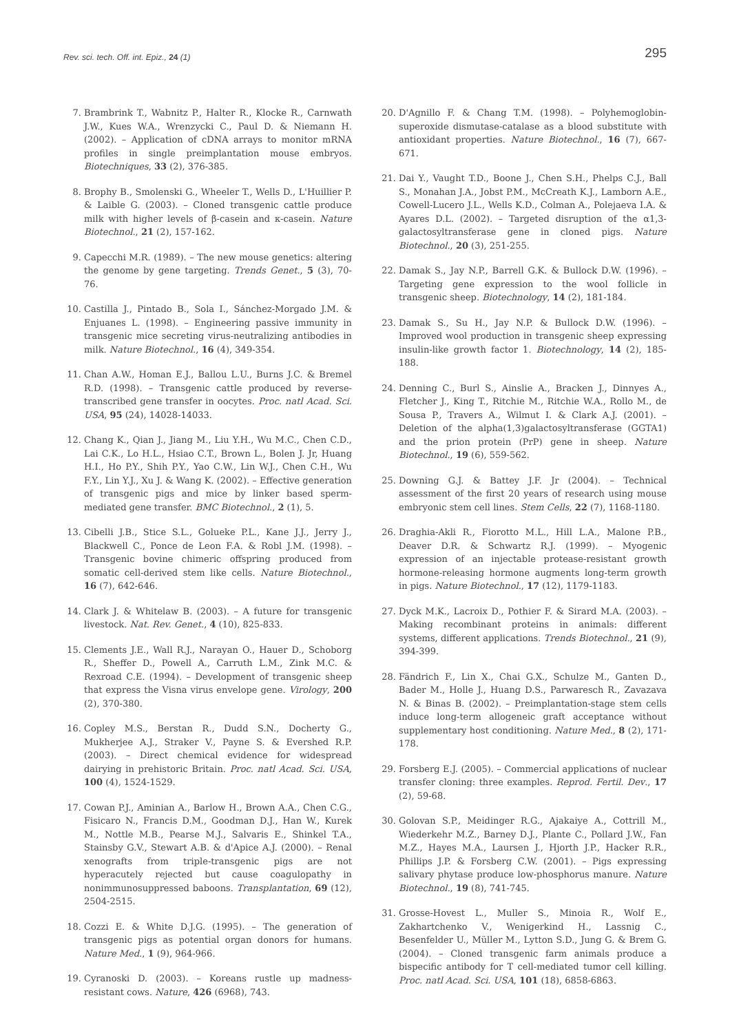Rev. sci. tech. Off. int. Epiz., 24 (1) 295
7. Brambrink T., Wabnitz P., Halter R., Klocke R., Carnwath J.W., Kues W.A., Wrenzycki C., Paul D. & Niemann H. (2002). – Application of cDNA arrays to monitor mRNA profiles in single preimplantation mouse embryos. Biotechniques, 33 (2), 376-385.
8. Brophy B., Smolenski G., Wheeler T., Wells D., L'Huillier P. & Laible G. (2003). – Cloned transgenic cattle produce milk with higher levels of β-casein and κ-casein. Nature Biotechnol., 21 (2), 157-162.
9. Capecchi M.R. (1989). – The new mouse genetics: altering the genome by gene targeting. Trends Genet., 5 (3), 70-76.
10. Castilla J., Pintado B., Sola I., Sánchez-Morgado J.M. & Enjuanes L. (1998). – Engineering passive immunity in transgenic mice secreting virus-neutralizing antibodies in milk. Nature Biotechnol., 16 (4), 349-354.
11. Chan A.W., Homan E.J., Ballou L.U., Burns J.C. & Bremel R.D. (1998). – Transgenic cattle produced by reverse-transcribed gene transfer in oocytes. Proc. natl Acad. Sci. USA, 95 (24), 14028-14033.
12. Chang K., Qian J., Jiang M., Liu Y.H., Wu M.C., Chen C.D., Lai C.K., Lo H.L., Hsiao C.T., Brown L., Bolen J. Jr, Huang H.I., Ho P.Y., Shih P.Y., Yao C.W., Lin W.J., Chen C.H., Wu F.Y., Lin Y.J., Xu J. & Wang K. (2002). – Effective generation of transgenic pigs and mice by linker based sperm-mediated gene transfer. BMC Biotechnol., 2 (1), 5.
13. Cibelli J.B., Stice S.L., Golueke P.L., Kane J.J., Jerry J., Blackwell C., Ponce de Leon F.A. & Robl J.M. (1998). – Transgenic bovine chimeric offspring produced from somatic cell-derived stem like cells. Nature Biotechnol., 16 (7), 642-646.
14. Clark J. & Whitelaw B. (2003). – A future for transgenic livestock. Nat. Rev. Genet., 4 (10), 825-833.
15. Clements J.E., Wall R.J., Narayan O., Hauer D., Schoborg R., Sheffer D., Powell A., Carruth L.M., Zink M.C. & Rexroad C.E. (1994). – Development of transgenic sheep that express the Visna virus envelope gene. Virology, 200 (2), 370-380.
16. Copley M.S., Berstan R., Dudd S.N., Docherty G., Mukherjee A.J., Straker V., Payne S. & Evershed R.P. (2003). – Direct chemical evidence for widespread dairying in prehistoric Britain. Proc. natl Acad. Sci. USA, 100 (4), 1524-1529.
17. Cowan P.J., Aminian A., Barlow H., Brown A.A., Chen C.G., Fisicaro N., Francis D.M., Goodman D.J., Han W., Kurek M., Nottle M.B., Pearse M.J., Salvaris E., Shinkel T.A., Stainsby G.V., Stewart A.B. & d'Apice A.J. (2000). – Renal xenografts from triple-transgenic pigs are not hyperacutely rejected but cause coagulopathy in nonimmunosuppressed baboons. Transplantation, 69 (12), 2504-2515.
18. Cozzi E. & White D.J.G. (1995). – The generation of transgenic pigs as potential organ donors for humans. Nature Med., 1 (9), 964-966.
19. Cyranoski D. (2003). – Koreans rustle up madness-resistant cows. Nature, 426 (6968), 743.
20. D'Agnillo F. & Chang T.M. (1998). – Polyhemoglobin-superoxide dismutase-catalase as a blood substitute with antioxidant properties. Nature Biotechnol., 16 (7), 667-671.
21. Dai Y., Vaught T.D., Boone J., Chen S.H., Phelps C.J., Ball S., Monahan J.A., Jobst P.M., McCreath K.J., Lamborn A.E., Cowell-Lucero J.L., Wells K.D., Colman A., Polejaeva I.A. & Ayares D.L. (2002). – Targeted disruption of the α1,3-galactosyltransferase gene in cloned pigs. Nature Biotechnol., 20 (3), 251-255.
22. Damak S., Jay N.P., Barrell G.K. & Bullock D.W. (1996). – Targeting gene expression to the wool follicle in transgenic sheep. Biotechnology, 14 (2), 181-184.
23. Damak S., Su H., Jay N.P. & Bullock D.W. (1996). – Improved wool production in transgenic sheep expressing insulin-like growth factor 1. Biotechnology, 14 (2), 185-188.
24. Denning C., Burl S., Ainslie A., Bracken J., Dinnyes A., Fletcher J., King T., Ritchie M., Ritchie W.A., Rollo M., de Sousa P., Travers A., Wilmut I. & Clark A.J. (2001). – Deletion of the alpha(1,3)galactosyltransferase (GGTA1) and the prion protein (PrP) gene in sheep. Nature Biotechnol., 19 (6), 559-562.
25. Downing G.J. & Battey J.F. Jr (2004). – Technical assessment of the first 20 years of research using mouse embryonic stem cell lines. Stem Cells, 22 (7), 1168-1180.
26. Draghia-Akli R., Fiorotto M.L., Hill L.A., Malone P.B., Deaver D.R. & Schwartz R.J. (1999). – Myogenic expression of an injectable protease-resistant growth hormone-releasing hormone augments long-term growth in pigs. Nature Biotechnol., 17 (12), 1179-1183.
27. Dyck M.K., Lacroix D., Pothier F. & Sirard M.A. (2003). – Making recombinant proteins in animals: different systems, different applications. Trends Biotechnol., 21 (9), 394-399.
28. Fändrich F., Lin X., Chai G.X., Schulze M., Ganten D., Bader M., Holle J., Huang D.S., Parwaresch R., Zavazava N. & Binas B. (2002). – Preimplantation-stage stem cells induce long-term allogeneic graft acceptance without supplementary host conditioning. Nature Med., 8 (2), 171-178.
29. Forsberg E.J. (2005). – Commercial applications of nuclear transfer cloning: three examples. Reprod. Fertil. Dev., 17 (2), 59-68.
30. Golovan S.P., Meidinger R.G., Ajakaiye A., Cottrill M., Wiederkehr M.Z., Barney D.J., Plante C., Pollard J.W., Fan M.Z., Hayes M.A., Laursen J., Hjorth J.P., Hacker R.R., Phillips J.P. & Forsberg C.W. (2001). – Pigs expressing salivary phytase produce low-phosphorus manure. Nature Biotechnol., 19 (8), 741-745.
31. Grosse-Hovest L., Muller S., Minoia R., Wolf E., Zakhartchenko V., Wenigerkind H., Lassnig C., Besenfelder U., Müller M., Lytton S.D., Jung G. & Brem G. (2004). – Cloned transgenic farm animals produce a bispecific antibody for T cell-mediated tumor cell killing. Proc. natl Acad. Sci. USA, 101 (18), 6858-6863.